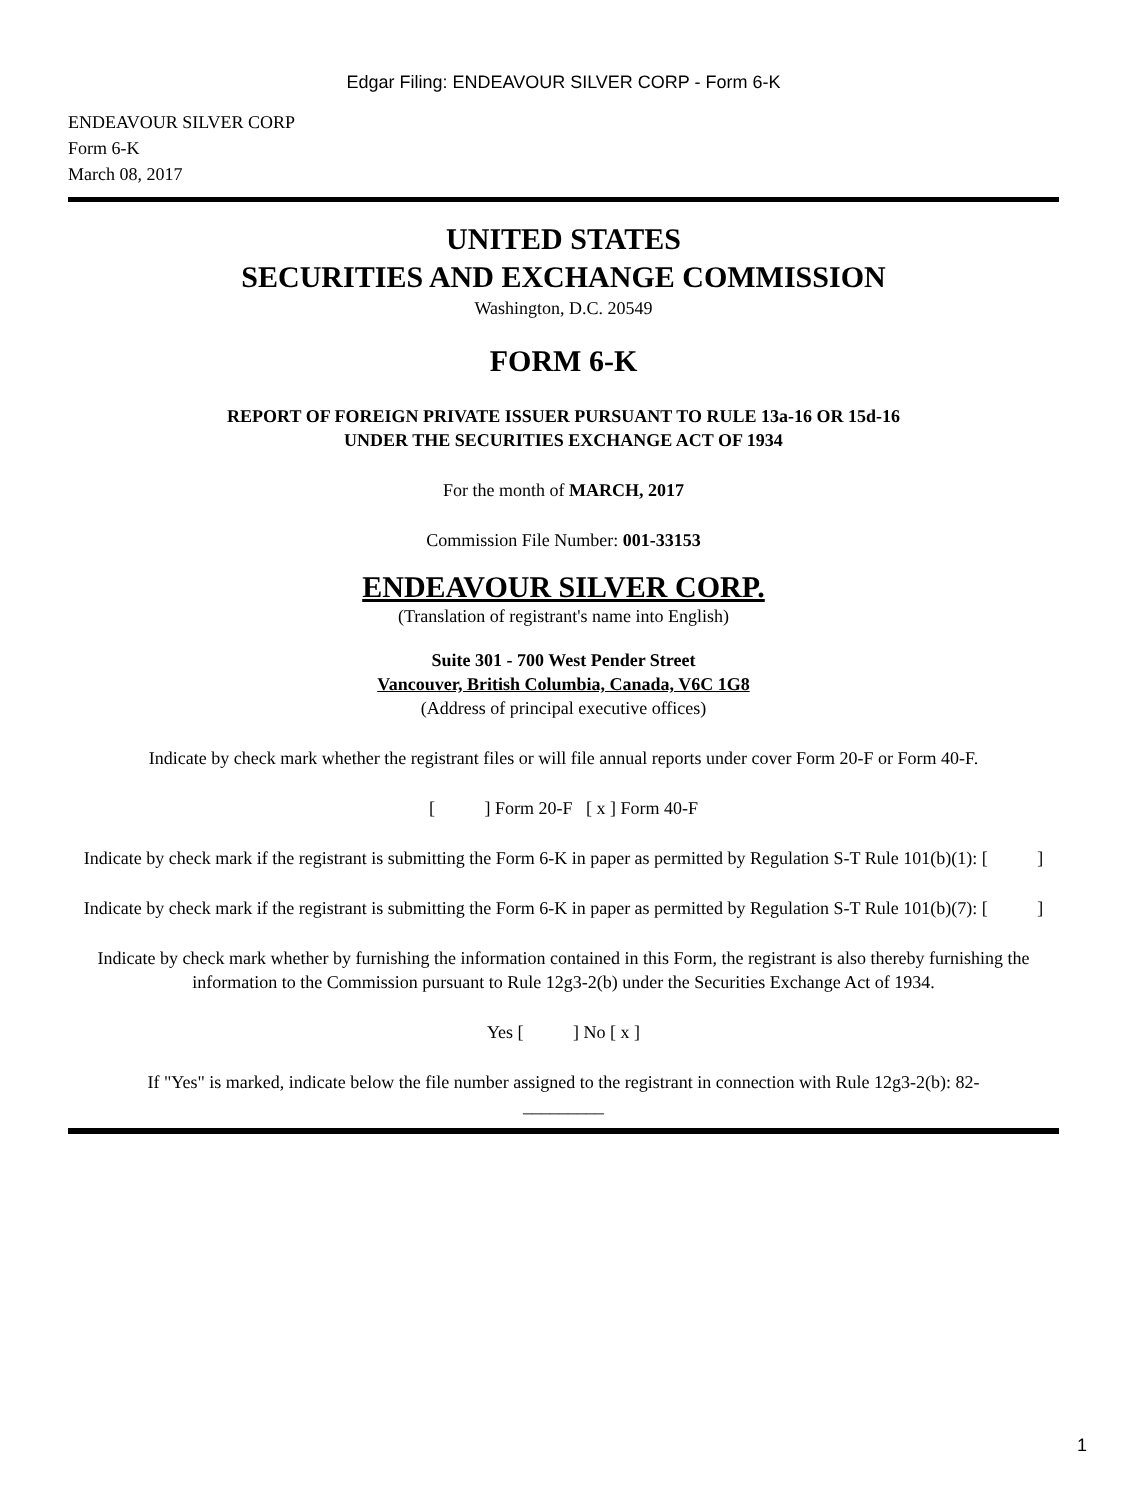Edgar Filing: ENDEAVOUR SILVER CORP - Form 6-K
ENDEAVOUR SILVER CORP
Form 6-K
March 08, 2017
UNITED STATES
SECURITIES AND EXCHANGE COMMISSION
Washington, D.C. 20549
FORM 6-K
REPORT OF FOREIGN PRIVATE ISSUER PURSUANT TO RULE 13a-16 OR 15d-16
UNDER THE SECURITIES EXCHANGE ACT OF 1934
For the month of MARCH, 2017
Commission File Number: 001-33153
ENDEAVOUR SILVER CORP.
(Translation of registrant's name into English)
Suite 301 - 700 West Pender Street
Vancouver, British Columbia, Canada, V6C 1G8
(Address of principal executive offices)
Indicate by check mark whether the registrant files or will file annual reports under cover Form 20-F or Form 40-F.
[ ] Form 20-F [ x ] Form 40-F
Indicate by check mark if the registrant is submitting the Form 6-K in paper as permitted by Regulation S-T Rule 101(b)(1): [ ]
Indicate by check mark if the registrant is submitting the Form 6-K in paper as permitted by Regulation S-T Rule 101(b)(7): [ ]
Indicate by check mark whether by furnishing the information contained in this Form, the registrant is also thereby furnishing the information to the Commission pursuant to Rule 12g3-2(b) under the Securities Exchange Act of 1934.
Yes [ ] No [ x ]
If "Yes" is marked, indicate below the file number assigned to the registrant in connection with Rule 12g3-2(b): 82-
_________
1